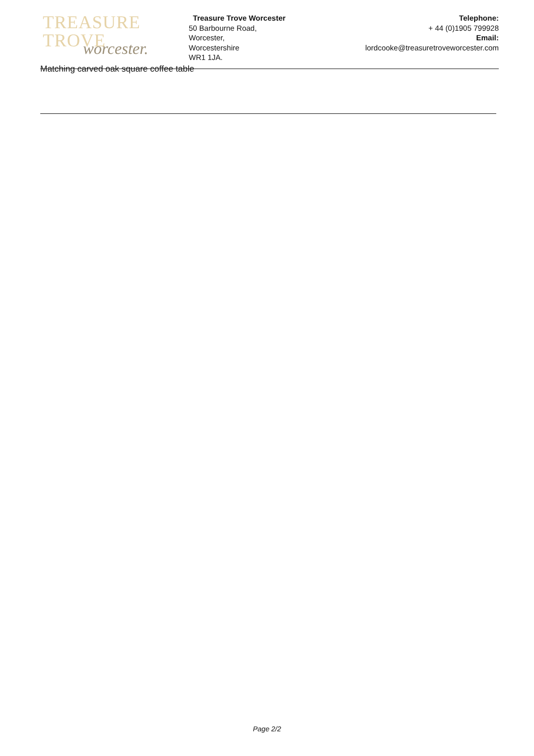TREASURE TROVE
worcester.
Treasure Trove Worcester
50 Barbourne Road,
Worcester,
Worcestershire
WR1 1JA.
Telephone:
+ 44 (0)1905 799928
Email:
lordcooke@treasuretroveworcester.com
Matching carved oak square coffee table
Page 2/2